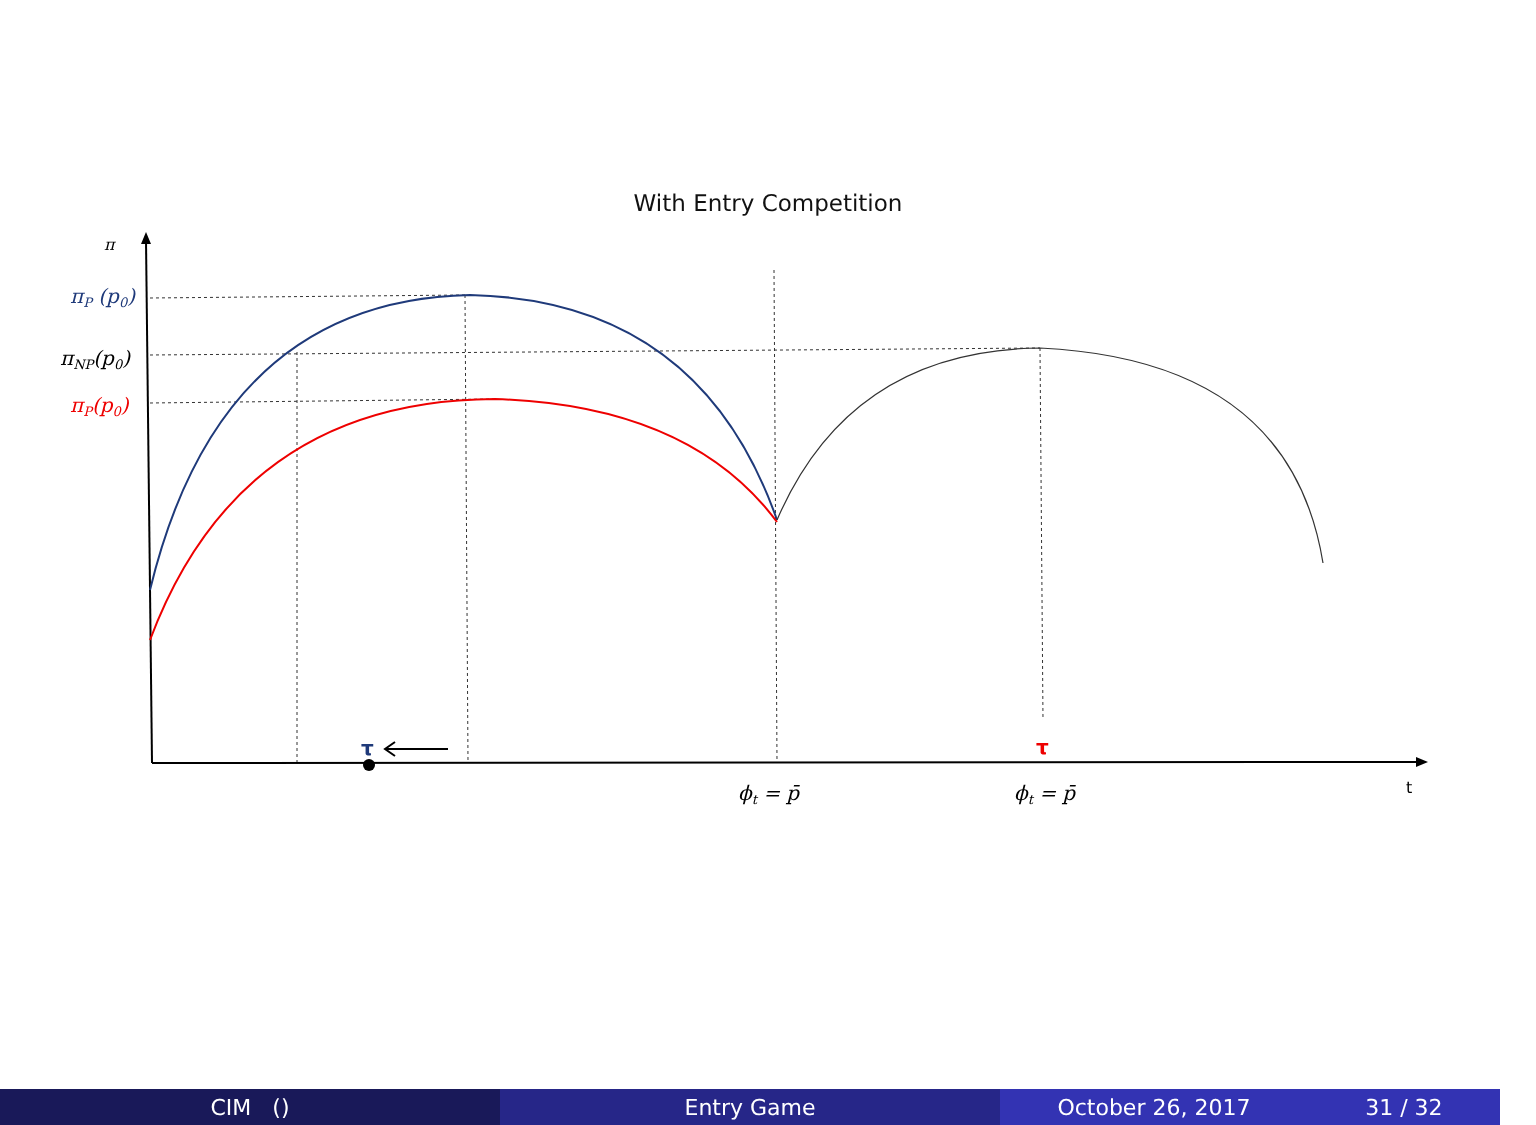With Entry Competition
π
πP (p0)
πNP(p0)
πP(p0)
ϕt = p̄
ϕt = p̄
t
τ
τ
CIM () Entry Game October 26, 2017 31 / 32